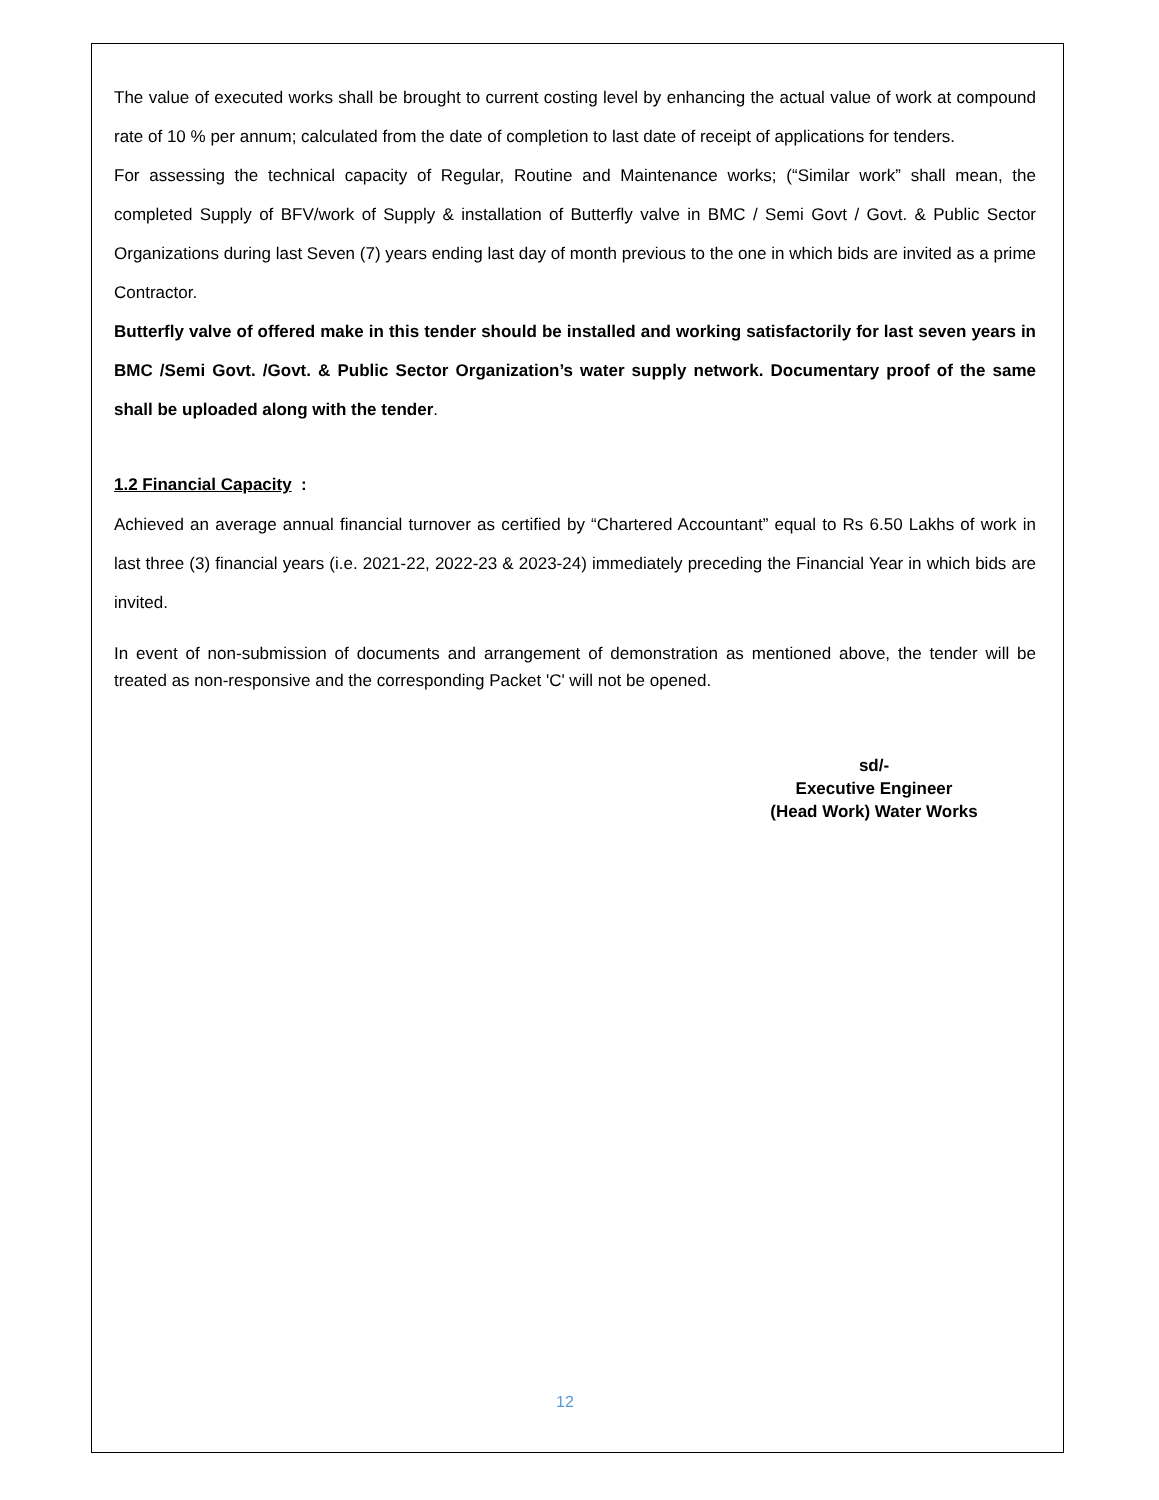The value of executed works shall be brought to current costing level by enhancing the actual value of work at compound rate of 10 % per annum; calculated from the date of completion to last date of receipt of applications for tenders.
For assessing the technical capacity of Regular, Routine and Maintenance works; (“Similar work” shall mean, the completed Supply of BFV/work of Supply & installation of Butterfly valve in BMC / Semi Govt / Govt. & Public Sector Organizations during last Seven (7) years ending last day of month previous to the one in which bids are invited as a prime Contractor.
Butterfly valve of offered make in this tender should be installed and working satisfactorily for last seven years in BMC /Semi Govt. /Govt. & Public Sector Organization’s water supply network. Documentary proof of the same shall be uploaded along with the tender.
1.2 Financial Capacity :
Achieved an average annual financial turnover as certified by “Chartered Accountant” equal to Rs 6.50 Lakhs of work in last three (3) financial years (i.e. 2021-22, 2022-23 & 2023-24) immediately preceding the Financial Year in which bids are invited.
In event of non-submission of documents and arrangement of demonstration as mentioned above, the tender will be treated as non-responsive and the corresponding Packet 'C' will not be opened.
sd/-
Executive Engineer
(Head Work) Water Works
12